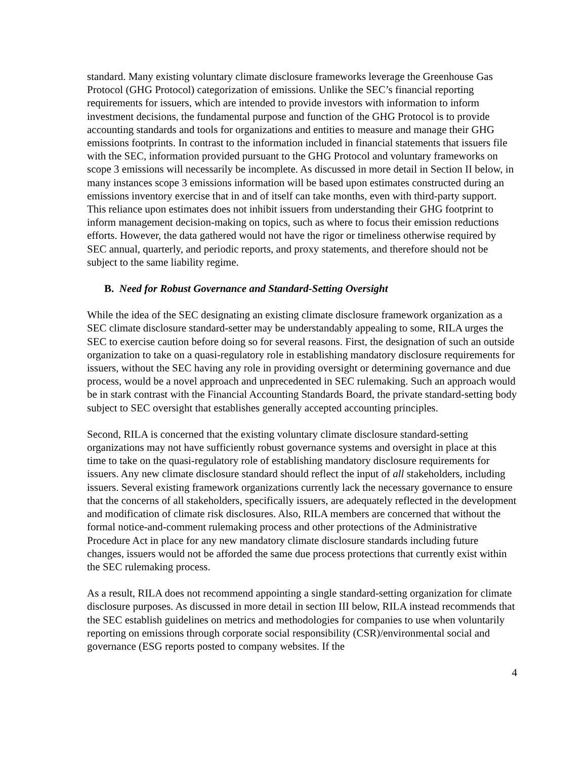standard. Many existing voluntary climate disclosure frameworks leverage the Greenhouse Gas Protocol (GHG Protocol) categorization of emissions. Unlike the SEC’s financial reporting requirements for issuers, which are intended to provide investors with information to inform investment decisions, the fundamental purpose and function of the GHG Protocol is to provide accounting standards and tools for organizations and entities to measure and manage their GHG emissions footprints. In contrast to the information included in financial statements that issuers file with the SEC, information provided pursuant to the GHG Protocol and voluntary frameworks on scope 3 emissions will necessarily be incomplete. As discussed in more detail in Section II below, in many instances scope 3 emissions information will be based upon estimates constructed during an emissions inventory exercise that in and of itself can take months, even with third-party support. This reliance upon estimates does not inhibit issuers from understanding their GHG footprint to inform management decision-making on topics, such as where to focus their emission reductions efforts. However, the data gathered would not have the rigor or timeliness otherwise required by SEC annual, quarterly, and periodic reports, and proxy statements, and therefore should not be subject to the same liability regime.
B. Need for Robust Governance and Standard-Setting Oversight
While the idea of the SEC designating an existing climate disclosure framework organization as a SEC climate disclosure standard-setter may be understandably appealing to some, RILA urges the SEC to exercise caution before doing so for several reasons. First, the designation of such an outside organization to take on a quasi-regulatory role in establishing mandatory disclosure requirements for issuers, without the SEC having any role in providing oversight or determining governance and due process, would be a novel approach and unprecedented in SEC rulemaking. Such an approach would be in stark contrast with the Financial Accounting Standards Board, the private standard-setting body subject to SEC oversight that establishes generally accepted accounting principles.
Second, RILA is concerned that the existing voluntary climate disclosure standard-setting organizations may not have sufficiently robust governance systems and oversight in place at this time to take on the quasi-regulatory role of establishing mandatory disclosure requirements for issuers. Any new climate disclosure standard should reflect the input of all stakeholders, including issuers. Several existing framework organizations currently lack the necessary governance to ensure that the concerns of all stakeholders, specifically issuers, are adequately reflected in the development and modification of climate risk disclosures. Also, RILA members are concerned that without the formal notice-and-comment rulemaking process and other protections of the Administrative Procedure Act in place for any new mandatory climate disclosure standards including future changes, issuers would not be afforded the same due process protections that currently exist within the SEC rulemaking process.
As a result, RILA does not recommend appointing a single standard-setting organization for climate disclosure purposes. As discussed in more detail in section III below, RILA instead recommends that the SEC establish guidelines on metrics and methodologies for companies to use when voluntarily reporting on emissions through corporate social responsibility (CSR)/environmental social and governance (ESG reports posted to company websites. If the
4